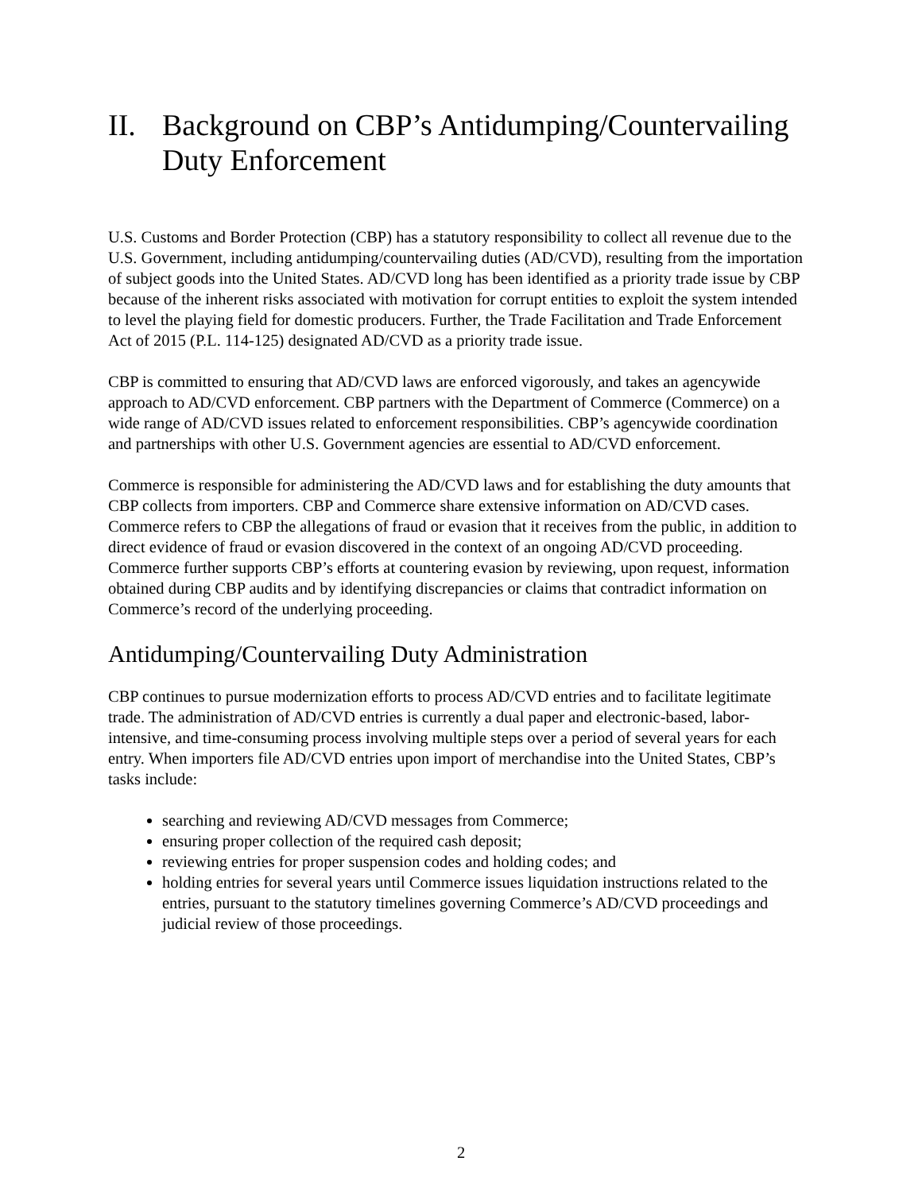II. Background on CBP’s Antidumping/Countervailing Duty Enforcement
U.S. Customs and Border Protection (CBP) has a statutory responsibility to collect all revenue due to the U.S. Government, including antidumping/countervailing duties (AD/CVD), resulting from the importation of subject goods into the United States. AD/CVD long has been identified as a priority trade issue by CBP because of the inherent risks associated with motivation for corrupt entities to exploit the system intended to level the playing field for domestic producers. Further, the Trade Facilitation and Trade Enforcement Act of 2015 (P.L. 114-125) designated AD/CVD as a priority trade issue.
CBP is committed to ensuring that AD/CVD laws are enforced vigorously, and takes an agencywide approach to AD/CVD enforcement. CBP partners with the Department of Commerce (Commerce) on a wide range of AD/CVD issues related to enforcement responsibilities. CBP’s agencywide coordination and partnerships with other U.S. Government agencies are essential to AD/CVD enforcement.
Commerce is responsible for administering the AD/CVD laws and for establishing the duty amounts that CBP collects from importers. CBP and Commerce share extensive information on AD/CVD cases. Commerce refers to CBP the allegations of fraud or evasion that it receives from the public, in addition to direct evidence of fraud or evasion discovered in the context of an ongoing AD/CVD proceeding. Commerce further supports CBP’s efforts at countering evasion by reviewing, upon request, information obtained during CBP audits and by identifying discrepancies or claims that contradict information on Commerce’s record of the underlying proceeding.
Antidumping/Countervailing Duty Administration
CBP continues to pursue modernization efforts to process AD/CVD entries and to facilitate legitimate trade. The administration of AD/CVD entries is currently a dual paper and electronic-based, labor-intensive, and time-consuming process involving multiple steps over a period of several years for each entry. When importers file AD/CVD entries upon import of merchandise into the United States, CBP’s tasks include:
searching and reviewing AD/CVD messages from Commerce;
ensuring proper collection of the required cash deposit;
reviewing entries for proper suspension codes and holding codes; and
holding entries for several years until Commerce issues liquidation instructions related to the entries, pursuant to the statutory timelines governing Commerce’s AD/CVD proceedings and judicial review of those proceedings.
2